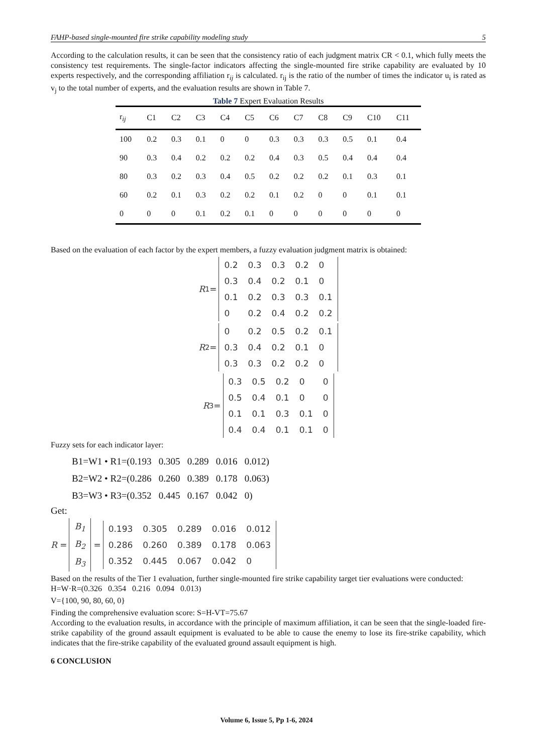FAHP-based single-mounted fire strike capability modeling study 5
According to the calculation results, it can be seen that the consistency ratio of each judgment matrix CR < 0.1, which fully meets the consistency test requirements. The single-factor indicators affecting the single-mounted fire strike capability are evaluated by 10 experts respectively, and the corresponding affiliation r<sub>ij</sub> is calculated. r<sub>ij</sub> is the ratio of the number of times the indicator u<sub>i</sub> is rated as v<sub>j</sub> to the total number of experts, and the evaluation results are shown in Table 7.
Table 7 Expert Evaluation Results
| r<sub>ij</sub> | C1 | C2 | C3 | C4 | C5 | C6 | C7 | C8 | C9 | C10 | C11 |
| --- | --- | --- | --- | --- | --- | --- | --- | --- | --- | --- | --- |
| 100 | 0.2 | 0.3 | 0.1 | 0 | 0 | 0.3 | 0.3 | 0.3 | 0.5 | 0.1 | 0.4 |
| 90 | 0.3 | 0.4 | 0.2 | 0.2 | 0.2 | 0.4 | 0.3 | 0.5 | 0.4 | 0.4 | 0.4 |
| 80 | 0.3 | 0.2 | 0.3 | 0.4 | 0.5 | 0.2 | 0.2 | 0.2 | 0.1 | 0.3 | 0.1 |
| 60 | 0.2 | 0.1 | 0.3 | 0.2 | 0.2 | 0.1 | 0.2 | 0 | 0 | 0.1 | 0.1 |
| 0 | 0 | 0 | 0.1 | 0.2 | 0.1 | 0 | 0 | 0 | 0 | 0 | 0 |
Based on the evaluation of each factor by the expert members, a fuzzy evaluation judgment matrix is obtained:
R<sub>1</sub> =
| 0.2 | 0.3 | 0.3 | 0.2 | 0 |
| 0.3 | 0.4 | 0.2 | 0.1 | 0 |
| 0.1 | 0.2 | 0.3 | 0.3 | 0.1 |
| 0 | 0.2 | 0.4 | 0.2 | 0.2 |
R<sub>2</sub> =
| 0 | 0.2 | 0.5 | 0.2 | 0.1 |
| 0.3 | 0.4 | 0.2 | 0.1 | 0 |
| 0.3 | 0.3 | 0.2 | 0.2 | 0 |
R<sub>3</sub> =
| 0.3 | 0.5 | 0.2 | 0 | 0 |
| 0.5 | 0.4 | 0.1 | 0 | 0 |
| 0.1 | 0.1 | 0.3 | 0.1 | 0 |
| 0.4 | 0.4 | 0.1 | 0.1 | 0 |
Fuzzy sets for each indicator layer:
B1=W1 • R1=(0.193 0.305 0.289 0.016 0.012)
B2=W2 • R2=(0.286 0.260 0.389 0.178 0.063)
B3=W3 • R3=(0.352 0.445 0.167 0.042 0)
Get:
R =
| B<sub>1</sub> |
| B<sub>2</sub> |
| B<sub>3</sub> |
=
| 0.193 | 0.305 | 0.289 | 0.016 | 0.012 |
| 0.286 | 0.260 | 0.389 | 0.178 | 0.063 |
| 0.352 | 0.445 | 0.067 | 0.042 | 0 |
Based on the results of the Tier 1 evaluation, further single-mounted fire strike capability target tier evaluations were conducted:
H=W·R=(0.326 0.354 0.216 0.094 0.013)
V={100, 90, 80, 60, 0}
Finding the comprehensive evaluation score: S=H-VT=75.67
According to the evaluation results, in accordance with the principle of maximum affiliation, it can be seen that the single-loaded fire-strike capability of the ground assault equipment is evaluated to be able to cause the enemy to lose its fire-strike capability, which indicates that the fire-strike capability of the evaluated ground assault equipment is high.
6 CONCLUSION
Volume 6, Issue 5, Pp 1-6, 2024